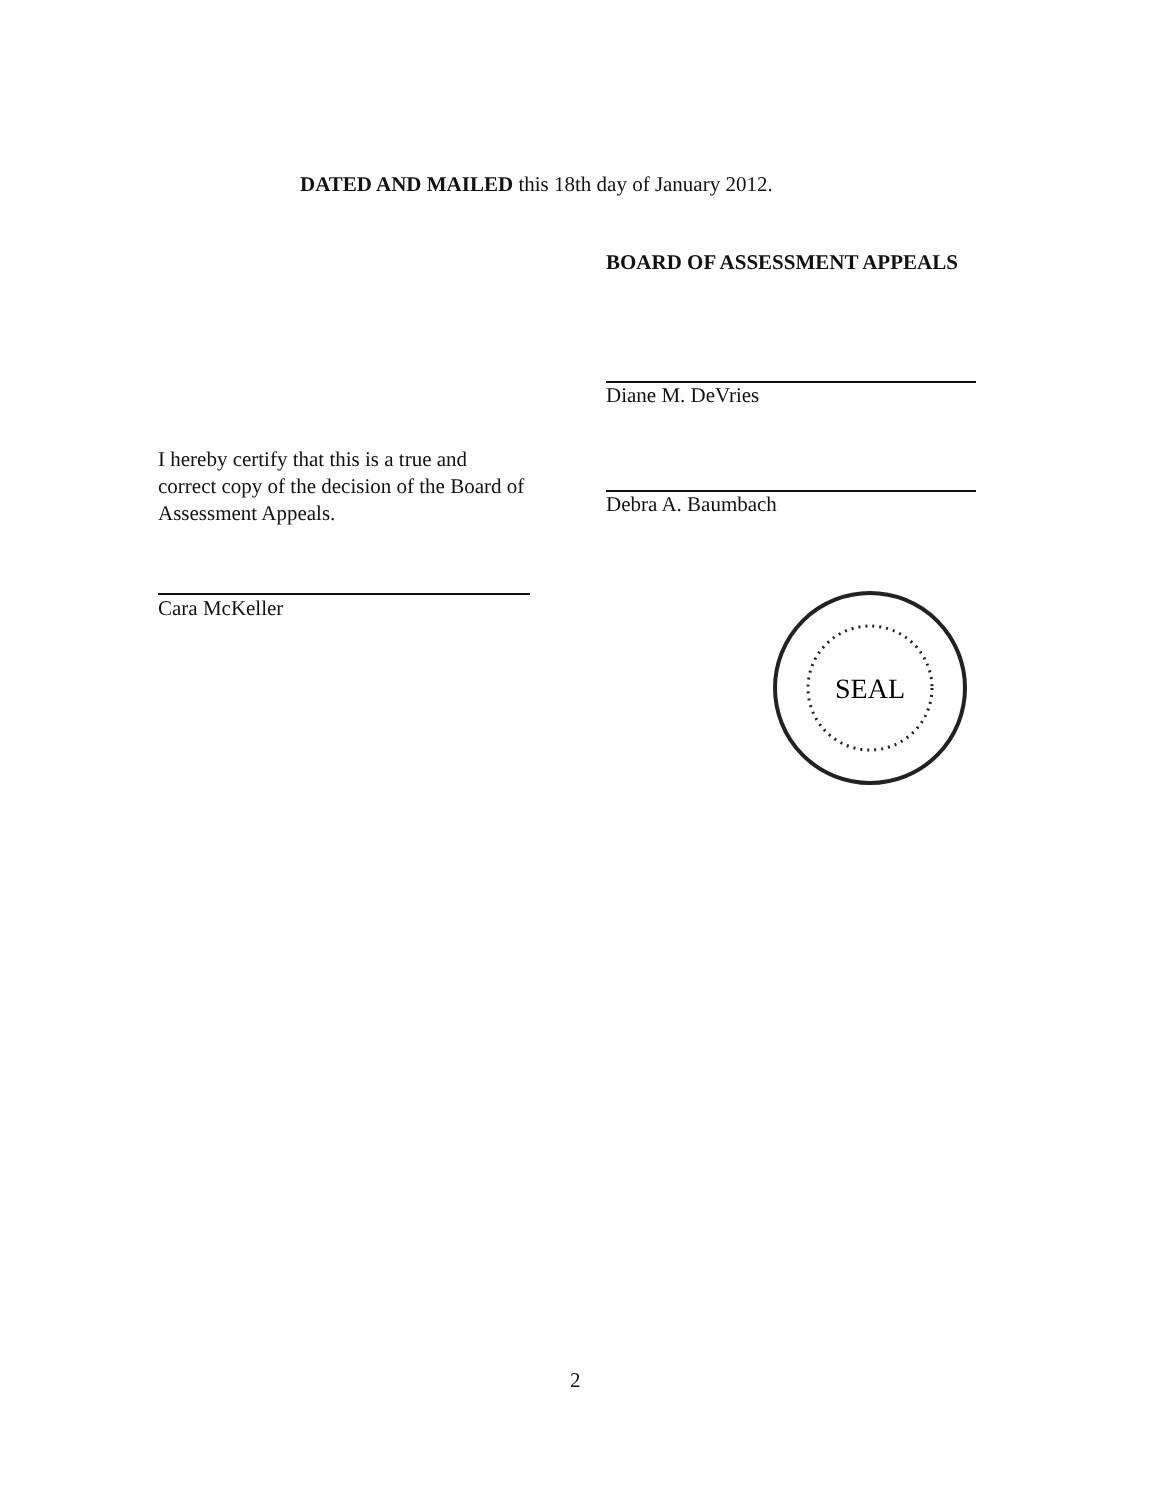DATED AND MAILED this 18th day of January 2012.
BOARD OF ASSESSMENT APPEALS
Diane M. DeVries
Debra A. Baumbach
I hereby certify that this is a true and correct copy of the decision of the Board of Assessment Appeals.
Cara McKeller
SEAL
2